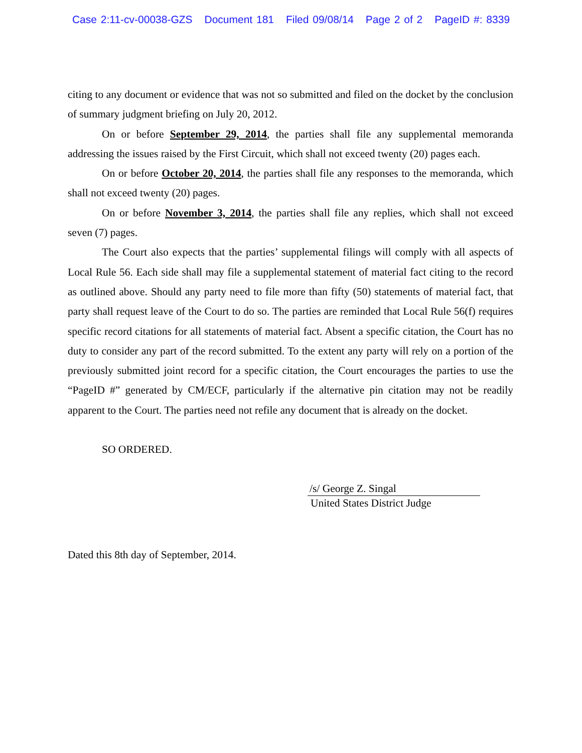Case 2:11-cv-00038-GZS Document 181 Filed 09/08/14 Page 2 of 2 PageID #: 8339
citing to any document or evidence that was not so submitted and filed on the docket by the conclusion of summary judgment briefing on July 20, 2012.
On or before September 29, 2014, the parties shall file any supplemental memoranda addressing the issues raised by the First Circuit, which shall not exceed twenty (20) pages each.
On or before October 20, 2014, the parties shall file any responses to the memoranda, which shall not exceed twenty (20) pages.
On or before November 3, 2014, the parties shall file any replies, which shall not exceed seven (7) pages.
The Court also expects that the parties’ supplemental filings will comply with all aspects of Local Rule 56. Each side shall may file a supplemental statement of material fact citing to the record as outlined above. Should any party need to file more than fifty (50) statements of material fact, that party shall request leave of the Court to do so. The parties are reminded that Local Rule 56(f) requires specific record citations for all statements of material fact. Absent a specific citation, the Court has no duty to consider any part of the record submitted. To the extent any party will rely on a portion of the previously submitted joint record for a specific citation, the Court encourages the parties to use the “PageID #” generated by CM/ECF, particularly if the alternative pin citation may not be readily apparent to the Court. The parties need not refile any document that is already on the docket.
SO ORDERED.
/s/ George Z. Singal
United States District Judge
Dated this 8th day of September, 2014.